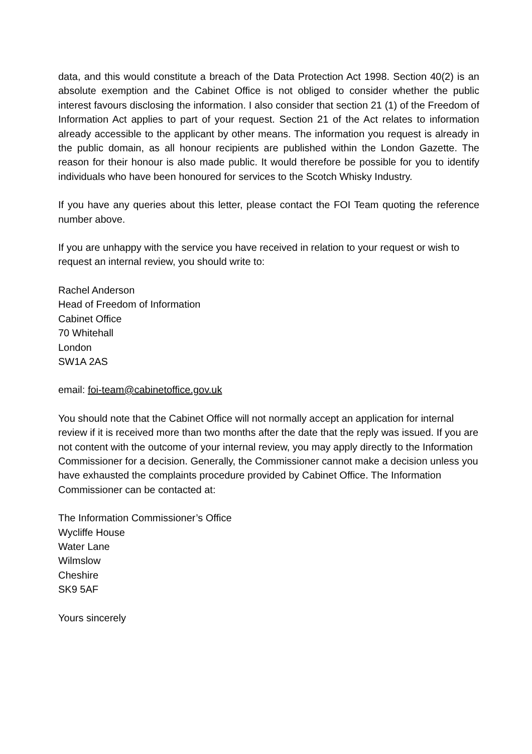data, and this would constitute a breach of the Data Protection Act 1998. Section 40(2) is an absolute exemption and the Cabinet Office is not obliged to consider whether the public interest favours disclosing the information. I also consider that section 21 (1) of the Freedom of Information Act applies to part of your request. Section 21 of the Act relates to information already accessible to the applicant by other means. The information you request is already in the public domain, as all honour recipients are published within the London Gazette. The reason for their honour is also made public. It would therefore be possible for you to identify individuals who have been honoured for services to the Scotch Whisky Industry.
If you have any queries about this letter, please contact the FOI Team quoting the reference number above.
If you are unhappy with the service you have received in relation to your request or wish to request an internal review, you should write to:
Rachel Anderson
Head of Freedom of Information
Cabinet Office
70 Whitehall
London
SW1A 2AS
email: foi-team@cabinetoffice.gov.uk
You should note that the Cabinet Office will not normally accept an application for internal review if it is received more than two months after the date that the reply was issued. If you are not content with the outcome of your internal review, you may apply directly to the Information Commissioner for a decision. Generally, the Commissioner cannot make a decision unless you have exhausted the complaints procedure provided by Cabinet Office. The Information Commissioner can be contacted at:
The Information Commissioner’s Office
Wycliffe House
Water Lane
Wilmslow
Cheshire
SK9 5AF
Yours sincerely